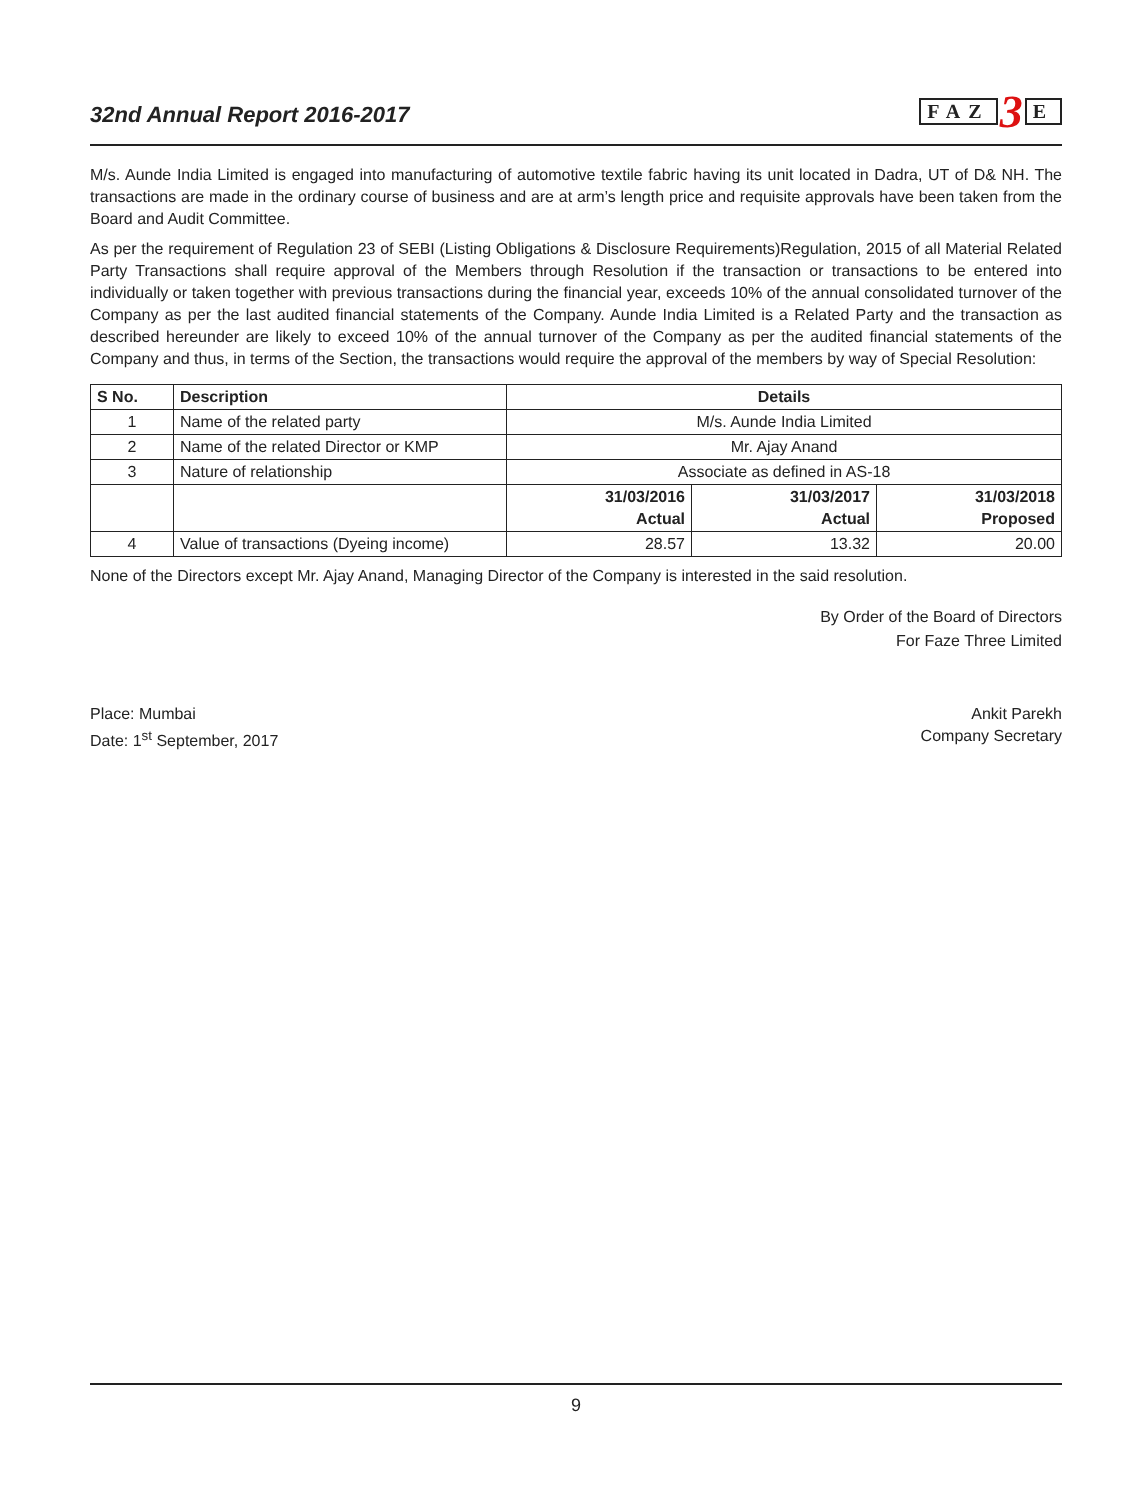32nd Annual Report 2016-2017
FAZ 3 E
M/s. Aunde India Limited is engaged into manufacturing of automotive textile fabric having its unit located in Dadra, UT of D& NH. The transactions are made in the ordinary course of business and are at arm’s length price and requisite approvals have been taken from the Board and Audit Committee.
As per the requirement of Regulation 23 of SEBI (Listing Obligations & Disclosure Requirements)Regulation, 2015 of all Material Related Party Transactions shall require approval of the Members through Resolution if the transaction or transactions to be entered into individually or taken together with previous transactions during the financial year, exceeds 10% of the annual consolidated turnover of the Company as per the last audited financial statements of the Company. Aunde India Limited is a Related Party and the transaction as described hereunder are likely to exceed 10% of the annual turnover of the Company as per the audited financial statements of the Company and thus, in terms of the Section, the transactions would require the approval of the members by way of Special Resolution:
| S No. | Description | Details | | |
| --- | --- | --- | --- | --- |
| 1 | Name of the related party | M/s. Aunde India Limited | | |
| 2 | Name of the related Director or KMP | Mr. Ajay Anand | | |
| 3 | Nature of relationship | Associate as defined in AS-18 | | |
| | | 31/03/2016 Actual | 31/03/2017 Actual | 31/03/2018 Proposed |
| 4 | Value of transactions (Dyeing income) | 28.57 | 13.32 | 20.00 |
None of the Directors except Mr. Ajay Anand, Managing Director of the Company is interested in the said resolution.
By Order of the Board of Directors
For Faze Three Limited
Place: Mumbai
Date: 1<sup>st</sup> September, 2017
Ankit Parekh
Company Secretary
9